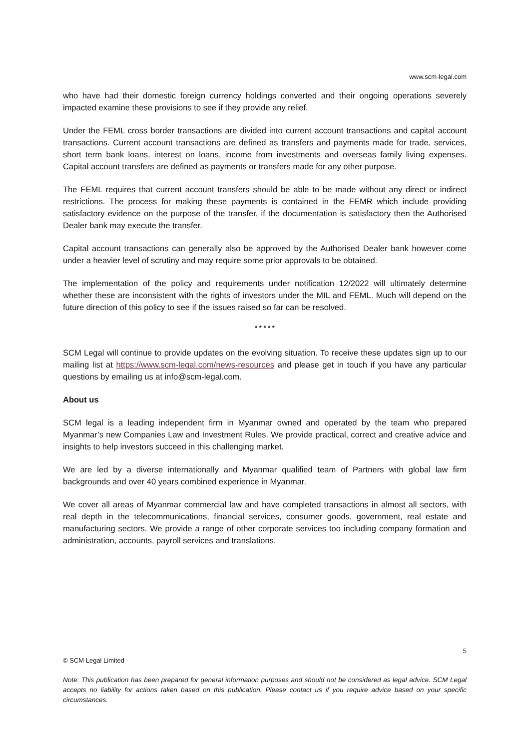www.scm-legal.com
who have had their domestic foreign currency holdings converted and their ongoing operations severely impacted examine these provisions to see if they provide any relief.
Under the FEML cross border transactions are divided into current account transactions and capital account transactions. Current account transactions are defined as transfers and payments made for trade, services, short term bank loans, interest on loans, income from investments and overseas family living expenses. Capital account transfers are defined as payments or transfers made for any other purpose.
The FEML requires that current account transfers should be able to be made without any direct or indirect restrictions. The process for making these payments is contained in the FEMR which include providing satisfactory evidence on the purpose of the transfer, if the documentation is satisfactory then the Authorised Dealer bank may execute the transfer.
Capital account transactions can generally also be approved by the Authorised Dealer bank however come under a heavier level of scrutiny and may require some prior approvals to be obtained.
The implementation of the policy and requirements under notification 12/2022 will ultimately determine whether these are inconsistent with the rights of investors under the MIL and FEML. Much will depend on the future direction of this policy to see if the issues raised so far can be resolved.
* * * * *
SCM Legal will continue to provide updates on the evolving situation. To receive these updates sign up to our mailing list at https://www.scm-legal.com/news-resources and please get in touch if you have any particular questions by emailing us at info@scm-legal.com.
About us
SCM legal is a leading independent firm in Myanmar owned and operated by the team who prepared Myanmar’s new Companies Law and Investment Rules. We provide practical, correct and creative advice and insights to help investors succeed in this challenging market.
We are led by a diverse internationally and Myanmar qualified team of Partners with global law firm backgrounds and over 40 years combined experience in Myanmar.
We cover all areas of Myanmar commercial law and have completed transactions in almost all sectors, with real depth in the telecommunications, financial services, consumer goods, government, real estate and manufacturing sectors. We provide a range of other corporate services too including company formation and administration, accounts, payroll services and translations.
5
© SCM Legal Limited
Note: This publication has been prepared for general information purposes and should not be considered as legal advice. SCM Legal accepts no liability for actions taken based on this publication. Please contact us if you require advice based on your specific circumstances.